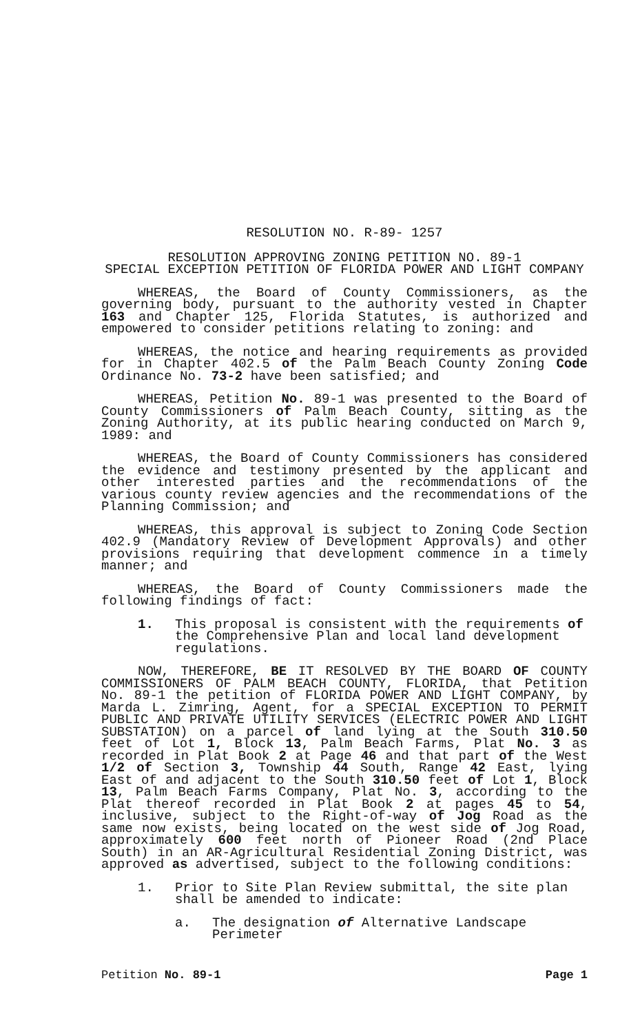RESOLUTION NO. R-89- 1257
RESOLUTION APPROVING ZONING PETITION NO. 89-1
SPECIAL EXCEPTION PETITION OF FLORIDA POWER AND LIGHT COMPANY
WHEREAS, the Board of County Commissioners, as the governing body, pursuant to the authority vested in Chapter 163 and Chapter 125, Florida Statutes, is authorized and empowered to consider petitions relating to zoning: and
WHEREAS, the notice and hearing requirements as provided for in Chapter 402.5 of the Palm Beach County Zoning Code Ordinance No. 73-2 have been satisfied; and
WHEREAS, Petition No. 89-1 was presented to the Board of County Commissioners of Palm Beach County, sitting as the Zoning Authority, at its public hearing conducted on March 9, 1989: and
WHEREAS, the Board of County Commissioners has considered the evidence and testimony presented by the applicant and other interested parties and the recommendations of the various county review agencies and the recommendations of the Planning Commission; and
WHEREAS, this approval is subject to Zoning Code Section 402.9 (Mandatory Review of Development Approvals) and other provisions requiring that development commence in a timely manner; and
WHEREAS, the Board of County Commissioners made the following findings of fact:
1. This proposal is consistent with the requirements of the Comprehensive Plan and local land development regulations.
NOW, THEREFORE, BE IT RESOLVED BY THE BOARD OF COUNTY COMMISSIONERS OF PALM BEACH COUNTY, FLORIDA, that Petition No. 89-1 the petition of FLORIDA POWER AND LIGHT COMPANY, by Marda L. Zimring, Agent, for a SPECIAL EXCEPTION TO PERMIT PUBLIC AND PRIVATE UTILITY SERVICES (ELECTRIC POWER AND LIGHT SUBSTATION) on a parcel of land lying at the South 310.50 feet of Lot 1, Block 13, Palm Beach Farms, Plat No. 3 as recorded in Plat Book 2 at Page 46 and that part of the West 1/2 of Section 3, Township 44 South, Range 42 East, lying East of and adjacent to the South 310.50 feet of Lot 1, Block 13, Palm Beach Farms Company, Plat No. 3, according to the Plat thereof recorded in Plat Book 2 at pages 45 to 54, inclusive, subject to the Right-of-way of Jog Road as the same now exists, being located on the west side of Jog Road, approximately 600 feet north of Pioneer Road (2nd Place South) in an AR-Agricultural Residential Zoning District, was approved as advertised, subject to the following conditions:
1. Prior to Site Plan Review submittal, the site plan shall be amended to indicate:
a. The designation of Alternative Landscape Perimeter
Petition No. 89-1 Page 1